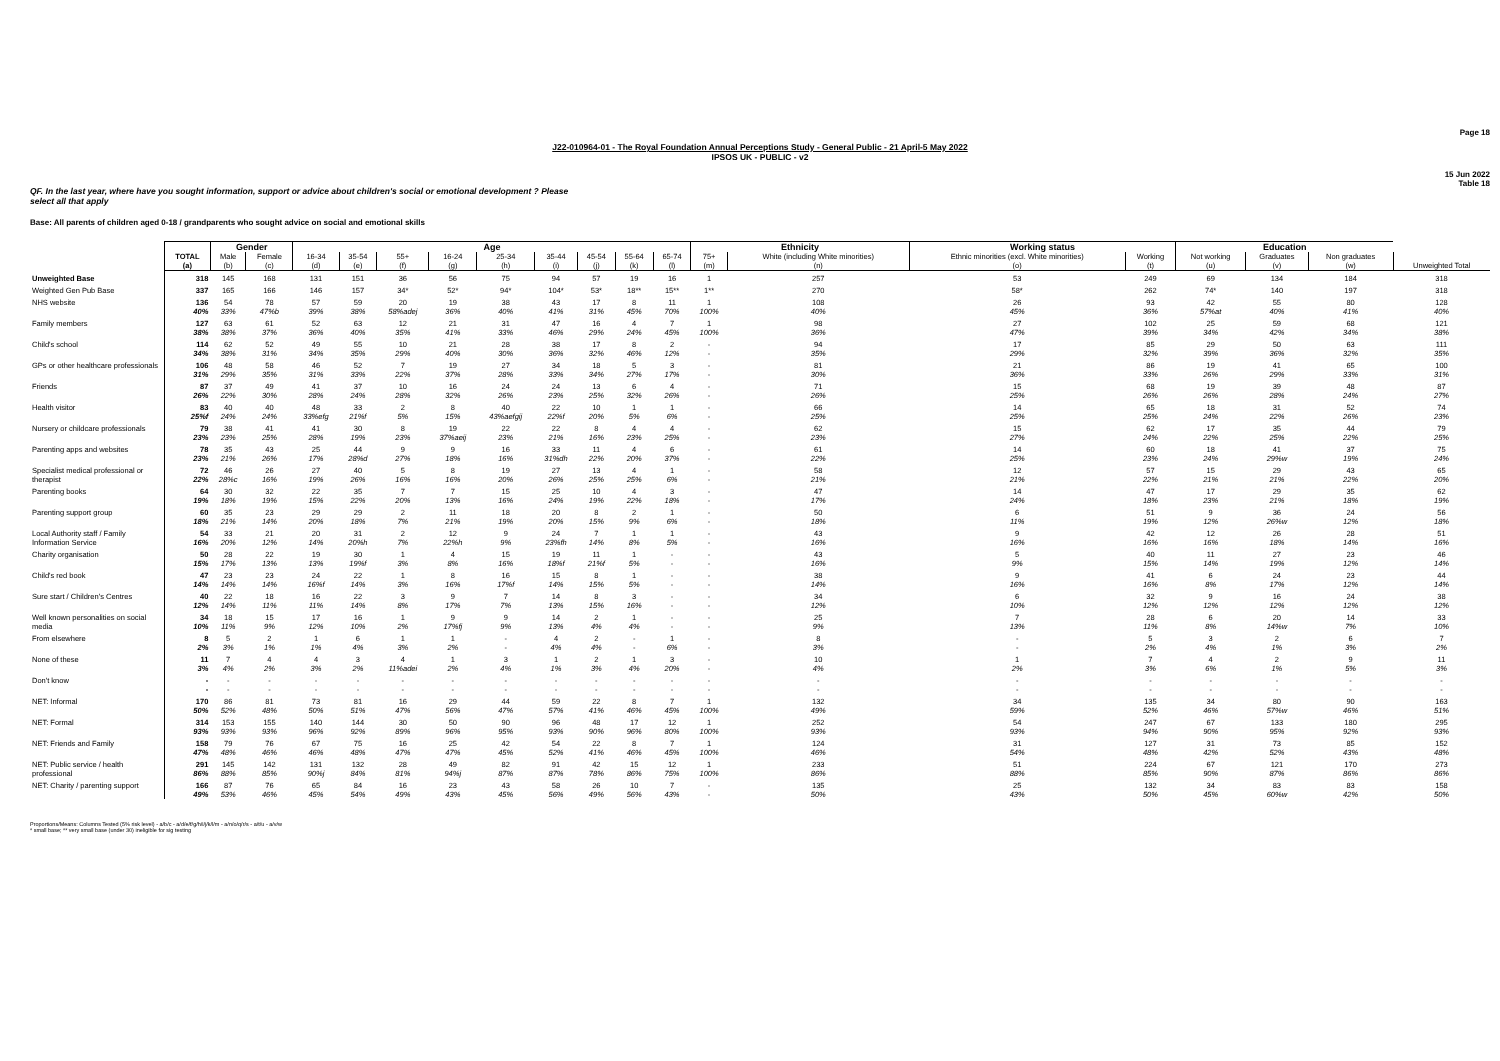Page 18
J22-010964-01 - The Royal Foundation Annual Perceptions Study - General Public - 21 April-5 May 2022
IPSOS UK - PUBLIC - v2
15 Jun 2022
Table 18
QF. In the last year, where have you sought information, support or advice about children's social or emotional development ? Please select all that apply
Base: All parents of children aged 0-18 / grandparents who sought advice on social and emotional skills
| | | Gender | | Age | | | | | | | | | Ethnicity | | Working status | | Education | | | |
| | TOTAL (a) | Male (b) | Female (c) | 16-34 (d) | 35-54 (e) | 55+ (f) | 16-24 (g) | 25-34 (h) | 35-44 (i) | 45-54 (j) | 55-64 (k) | 65-74 (l) | 75+ (m) | White (including White minorities) (n) | Ethnic minorities (excl. White minorities) (o) | Working (t) | Not working (u) | Graduates (v) | Non graduates (w) | Unweighted Total |
| Unweighted Base | 318 | 145 | 168 | 131 | 151 | 36 | 56 | 75 | 94 | 57 | 19 | 16 | 1 | 257 | 53 | 249 | 69 | 134 | 184 | 318 |
| Weighted Gen Pub Base | 337 | 165 | 166 | 146 | 157 | 34* | 52* | 94* | 104* | 53* | 18** | 15** | 1** | 270 | 58* | 262 | 74* | 140 | 197 | 318 |
| NHS website | 136 40% | 54 33% | 78 47%b | 57 39% | 59 38% | 20 58%adej | 19 36% | 38 40% | 43 41% | 17 31% | 8 45% | 11 70% | 1 100% | 108 40% | 26 45% | 93 36% | 42 57%at | 55 40% | 80 41% | 128 40% |
| Family members | 127 38% | 63 38% | 61 37% | 52 36% | 63 40% | 12 35% | 21 41% | 31 33% | 47 46% | 16 29% | 4 24% | 7 45% | 1 100% | 98 36% | 27 47% | 102 39% | 25 34% | 59 42% | 68 34% | 121 38% |
| Child's school | 114 34% | 62 38% | 52 31% | 49 34% | 55 35% | 10 29% | 21 40% | 28 30% | 38 36% | 17 32% | 8 46% | 2 12% | - - | 94 35% | 17 29% | 85 32% | 29 39% | 50 36% | 63 32% | 111 35% |
| GPs or other healthcare professionals | 106 31% | 48 29% | 58 35% | 46 31% | 52 33% | 7 22% | 19 37% | 27 28% | 34 33% | 18 34% | 5 27% | 3 17% | - - | 81 30% | 21 36% | 86 33% | 19 26% | 41 29% | 65 33% | 100 31% |
| Friends | 87 26% | 37 22% | 49 30% | 41 28% | 37 24% | 10 28% | 16 32% | 24 26% | 24 23% | 13 25% | 6 32% | 4 26% | - - | 71 26% | 15 25% | 68 26% | 19 26% | 39 28% | 48 24% | 87 27% |
| Health visitor | 83 25%f | 40 24% | 40 24% | 48 33%efg | 33 21%f | 2 5% | 8 15% | 40 43%aefgij | 22 22%f | 10 20% | 1 5% | 1 6% | - - | 66 25% | 14 25% | 65 25% | 18 24% | 31 22% | 52 26% | 74 23% |
| Nursery or childcare professionals | 79 23% | 38 23% | 41 25% | 41 28% | 30 19% | 8 23% | 19 37%aeij | 22 23% | 22 21% | 8 16% | 4 23% | 4 25% | - - | 62 23% | 15 27% | 62 24% | 17 22% | 35 25% | 44 22% | 79 25% |
| Parenting apps and websites | 78 23% | 35 21% | 43 26% | 25 17% | 44 28%d | 9 27% | 9 18% | 16 16% | 33 31%dh | 11 22% | 4 20% | 6 37% | - - | 61 22% | 14 25% | 60 23% | 18 24% | 41 29%w | 37 19% | 75 24% |
| Specialist medical professional or therapist | 72 22% | 46 28%c | 26 16% | 27 19% | 40 26% | 5 16% | 8 16% | 19 20% | 27 26% | 13 25% | 4 25% | 1 6% | - - | 58 21% | 12 21% | 57 22% | 15 21% | 29 21% | 43 22% | 65 20% |
| Parenting books | 64 19% | 30 18% | 32 19% | 22 15% | 35 22% | 7 20% | 7 13% | 15 16% | 25 24% | 10 19% | 4 22% | 3 18% | - - | 47 17% | 14 24% | 47 18% | 17 23% | 29 21% | 35 18% | 62 19% |
| Parenting support group | 60 18% | 35 21% | 23 14% | 29 20% | 29 18% | 2 7% | 11 21% | 18 19% | 20 20% | 8 15% | 2 9% | 1 6% | - - | 50 18% | 6 11% | 51 19% | 9 12% | 36 26%w | 24 12% | 56 18% |
| Local Authority staff / Family Information Service | 54 16% | 33 20% | 21 12% | 20 14% | 31 20%h | 2 7% | 12 22%h | 9 9% | 24 23%fh | 7 14% | 1 8% | 1 5% | - - | 43 16% | 9 16% | 42 16% | 12 16% | 26 18% | 28 14% | 51 16% |
| Charity organisation | 50 15% | 28 17% | 22 13% | 19 13% | 30 19%f | 1 3% | 4 8% | 15 16% | 19 18%f | 11 21%f | 1 5% | - - | - - | 43 16% | 5 9% | 40 15% | 11 14% | 27 19% | 23 12% | 46 14% |
| Child's red book | 47 14% | 23 14% | 23 14% | 24 16%f | 22 14% | 1 3% | 8 16% | 16 17%f | 15 14% | 8 15% | 1 5% | - - | - - | 38 14% | 9 16% | 41 16% | 6 8% | 24 17% | 23 12% | 44 14% |
| Sure start / Children's Centres | 40 12% | 22 14% | 18 11% | 16 11% | 22 14% | 3 8% | 9 17% | 7 7% | 14 13% | 8 15% | 3 16% | - - | - - | 34 12% | 6 10% | 32 12% | 9 12% | 16 12% | 24 12% | 38 12% |
| Well known personalities on social media | 34 10% | 18 11% | 15 9% | 17 12% | 16 10% | 1 2% | 9 17%fj | 9 9% | 14 13% | 2 4% | 1 4% | - - | - - | 25 9% | 7 13% | 28 11% | 6 8% | 20 14%w | 14 7% | 33 10% |
| From elsewhere | 8 2% | 5 3% | 2 1% | 1 1% | 6 4% | 1 3% | 1 2% | - - | 4 4% | 2 4% | - - | 1 6% | - - | 8 3% | - - | 5 2% | 3 4% | 2 1% | 6 3% | 7 2% |
| None of these | 11 3% | 7 4% | 4 2% | 4 3% | 3 2% | 4 11%adei | 1 2% | 3 4% | 1 1% | 2 3% | 1 4% | 3 20% | - - | 10 4% | 1 2% | 7 3% | 4 6% | 2 1% | 9 5% | 11 3% |
| Don't know | - - | - - | - - | - - | - - | - - | - - | - - | - - | - - | - - | - - | - - | - - | - - | - - | - - | - - | - - | - - |
| NET: Informal | 170 50% | 86 52% | 81 48% | 73 50% | 81 51% | 16 47% | 29 56% | 44 47% | 59 57% | 22 41% | 8 46% | 7 45% | 1 100% | 132 49% | 34 59% | 135 52% | 34 46% | 80 57%w | 90 46% | 163 51% |
| NET: Formal | 314 93% | 153 93% | 155 93% | 140 96% | 144 92% | 30 89% | 50 96% | 90 95% | 96 93% | 48 90% | 17 96% | 12 80% | 1 100% | 252 93% | 54 93% | 247 94% | 67 90% | 133 95% | 180 92% | 295 93% |
| NET: Friends and Family | 158 47% | 79 48% | 76 46% | 67 46% | 75 48% | 16 47% | 25 47% | 42 45% | 54 52% | 22 41% | 8 46% | 7 45% | 1 100% | 124 46% | 31 54% | 127 48% | 31 42% | 73 52% | 85 43% | 152 48% |
| NET: Public service / health professional | 291 86% | 145 88% | 142 85% | 131 90%j | 132 84% | 28 81% | 49 94%j | 82 87% | 91 87% | 42 78% | 15 86% | 12 75% | 1 100% | 233 86% | 51 88% | 224 85% | 67 90% | 121 87% | 170 86% | 273 86% |
| NET: Charity / parenting support | 166 49% | 87 53% | 76 46% | 65 45% | 84 54% | 16 49% | 23 43% | 43 45% | 58 56% | 26 49% | 10 56% | 7 43% | - - | 135 50% | 25 43% | 132 50% | 34 45% | 83 60%w | 83 42% | 158 50% |
Proportions/Means: Columns Tested (5% risk level) - a/b/c - a/d/e/f/g/h/i/j/k/l/m - a/n/o/q/r/s - a/t/u - a/v/w
* small base; ** very small base (under 30) ineligible for sig testing